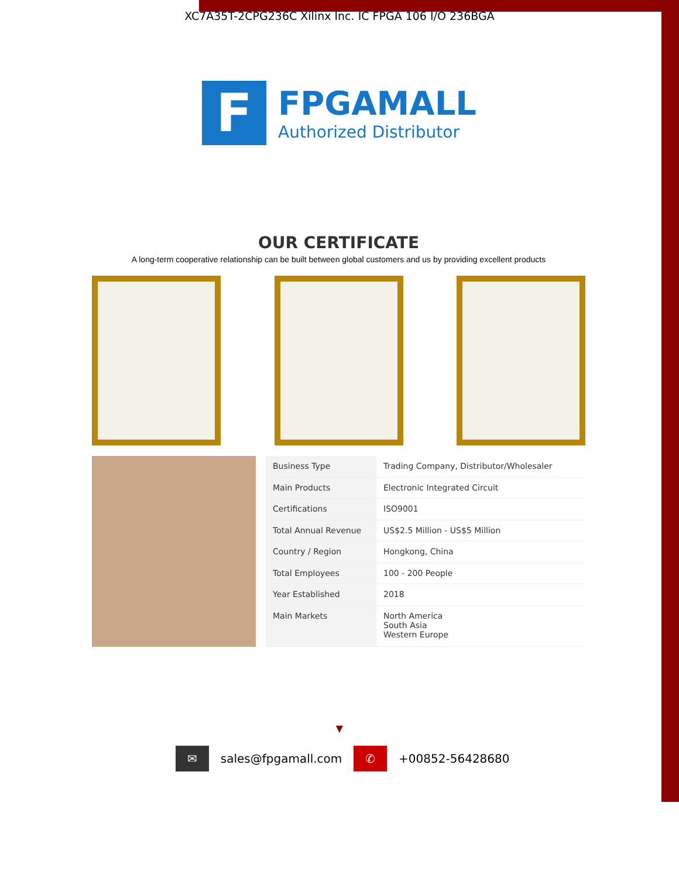XC7A35T-2CPG236C Xilinx Inc. IC FPGA 106 I/O 236BGA
F
FPGAMALL
Authorized Distributor
OUR CERTIFICATE
A long-term cooperative relationship can be built between global customers and us by providing excellent products
| Business Type | Trading Company, Distributor/Wholesaler |
| Main Products | Electronic Integrated Circuit |
| Certifications | ISO9001 |
| Total Annual Revenue | US$2.5 Million - US$5 Million |
| Country / Region | Hongkong, China |
| Total Employees | 100 - 200 People |
| Year Established | 2018 |
| Main Markets | North America South Asia Western Europe |
▼
✉ sales@fpgamall.com ✆ +00852-56428680